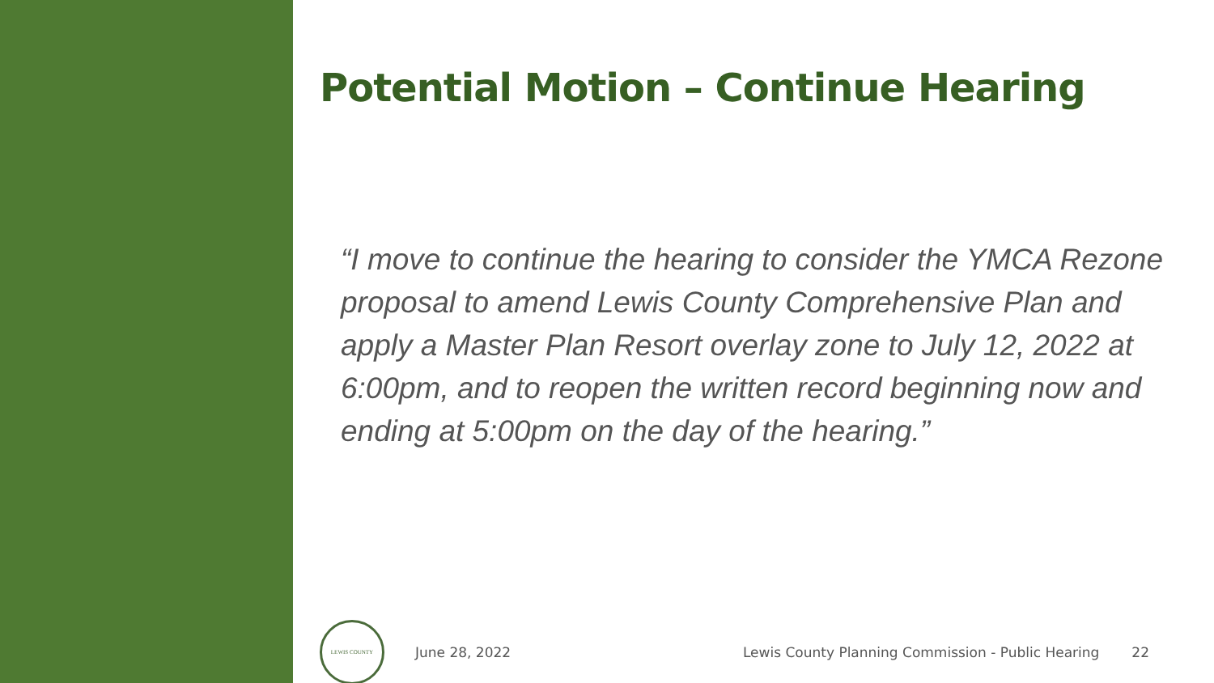Potential Motion – Continue Hearing
“I move to continue the hearing to consider the YMCA Rezone proposal to amend Lewis County Comprehensive Plan and apply a Master Plan Resort overlay zone to July 12, 2022 at 6:00pm, and to reopen the written record beginning now and ending at 5:00pm on the day of the hearing.”
LEWIS COUNTY
June 28, 2022 Lewis County Planning Commission - Public Hearing 22